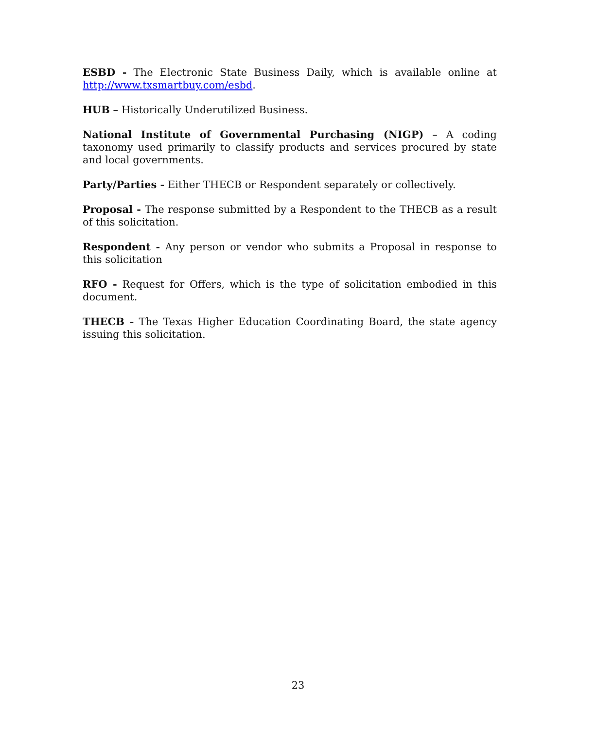ESBD - The Electronic State Business Daily, which is available online at http://www.txsmartbuy.com/esbd.
HUB – Historically Underutilized Business.
National Institute of Governmental Purchasing (NIGP) – A coding taxonomy used primarily to classify products and services procured by state and local governments.
Party/Parties - Either THECB or Respondent separately or collectively.
Proposal - The response submitted by a Respondent to the THECB as a result of this solicitation.
Respondent - Any person or vendor who submits a Proposal in response to this solicitation
RFO - Request for Offers, which is the type of solicitation embodied in this document.
THECB - The Texas Higher Education Coordinating Board, the state agency issuing this solicitation.
23